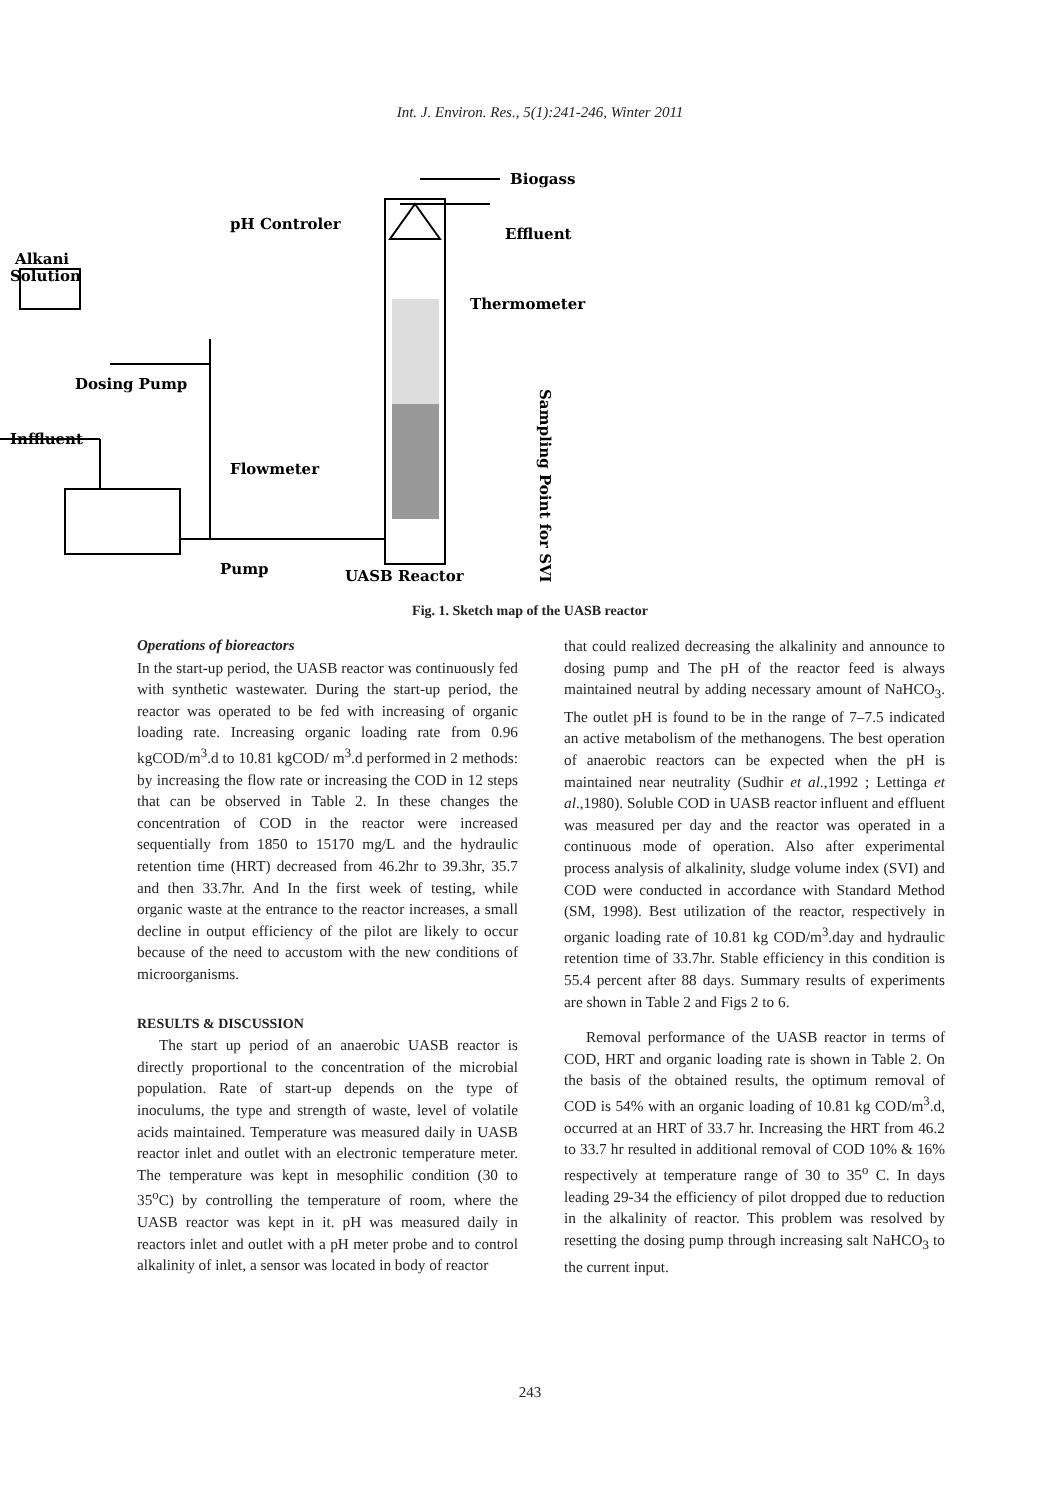Int. J. Environ. Res., 5(1):241-246, Winter 2011
Biogass
pH Controler
Effluent
Alkani
Solution
Thermometer
Dosing Pump
Inffluent
Flowmeter
Pump
UASB Reactor
Sampling Point for SVI
Fig. 1. Sketch map of the UASB reactor
Operations of bioreactors
In the start-up period, the UASB reactor was continuously fed with synthetic wastewater. During the start-up period, the reactor was operated to be fed with increasing of organic loading rate. Increasing organic loading rate from 0.96 kgCOD/m<sup>3</sup>.d to 10.81 kgCOD/ m<sup>3</sup>.d performed in 2 methods: by increasing the flow rate or increasing the COD in 12 steps that can be observed in Table 2. In these changes the concentration of COD in the reactor were increased sequentially from 1850 to 15170 mg/L and the hydraulic retention time (HRT) decreased from 46.2hr to 39.3hr, 35.7 and then 33.7hr. And In the first week of testing, while organic waste at the entrance to the reactor increases, a small decline in output efficiency of the pilot are likely to occur because of the need to accustom with the new conditions of microorganisms.
RESULTS & DISCUSSION
The start up period of an anaerobic UASB reactor is directly proportional to the concentration of the microbial population. Rate of start-up depends on the type of inoculums, the type and strength of waste, level of volatile acids maintained. Temperature was measured daily in UASB reactor inlet and outlet with an electronic temperature meter. The temperature was kept in mesophilic condition (30 to 35<sup>o</sup>C) by controlling the temperature of room, where the UASB reactor was kept in it. pH was measured daily in reactors inlet and outlet with a pH meter probe and to control alkalinity of inlet, a sensor was located in body of reactor
that could realized decreasing the alkalinity and announce to dosing pump and The pH of the reactor feed is always maintained neutral by adding necessary amount of NaHCO<sub>3</sub>. The outlet pH is found to be in the range of 7–7.5 indicated an active metabolism of the methanogens. The best operation of anaerobic reactors can be expected when the pH is maintained near neutrality (Sudhir et al.,1992 ; Lettinga et al.,1980). Soluble COD in UASB reactor influent and effluent was measured per day and the reactor was operated in a continuous mode of operation. Also after experimental process analysis of alkalinity, sludge volume index (SVI) and COD were conducted in accordance with Standard Method (SM, 1998). Best utilization of the reactor, respectively in organic loading rate of 10.81 kg COD/m<sup>3</sup>.day and hydraulic retention time of 33.7hr. Stable efficiency in this condition is 55.4 percent after 88 days. Summary results of experiments are shown in Table 2 and Figs 2 to 6.
Removal performance of the UASB reactor in terms of COD, HRT and organic loading rate is shown in Table 2. On the basis of the obtained results, the optimum removal of COD is 54% with an organic loading of 10.81 kg COD/m<sup>3</sup>.d, occurred at an HRT of 33.7 hr. Increasing the HRT from 46.2 to 33.7 hr resulted in additional removal of COD 10% & 16% respectively at temperature range of 30 to 35<sup>o</sup> C. In days leading 29-34 the efficiency of pilot dropped due to reduction in the alkalinity of reactor. This problem was resolved by resetting the dosing pump through increasing salt NaHCO<sub>3</sub> to the current input.
243